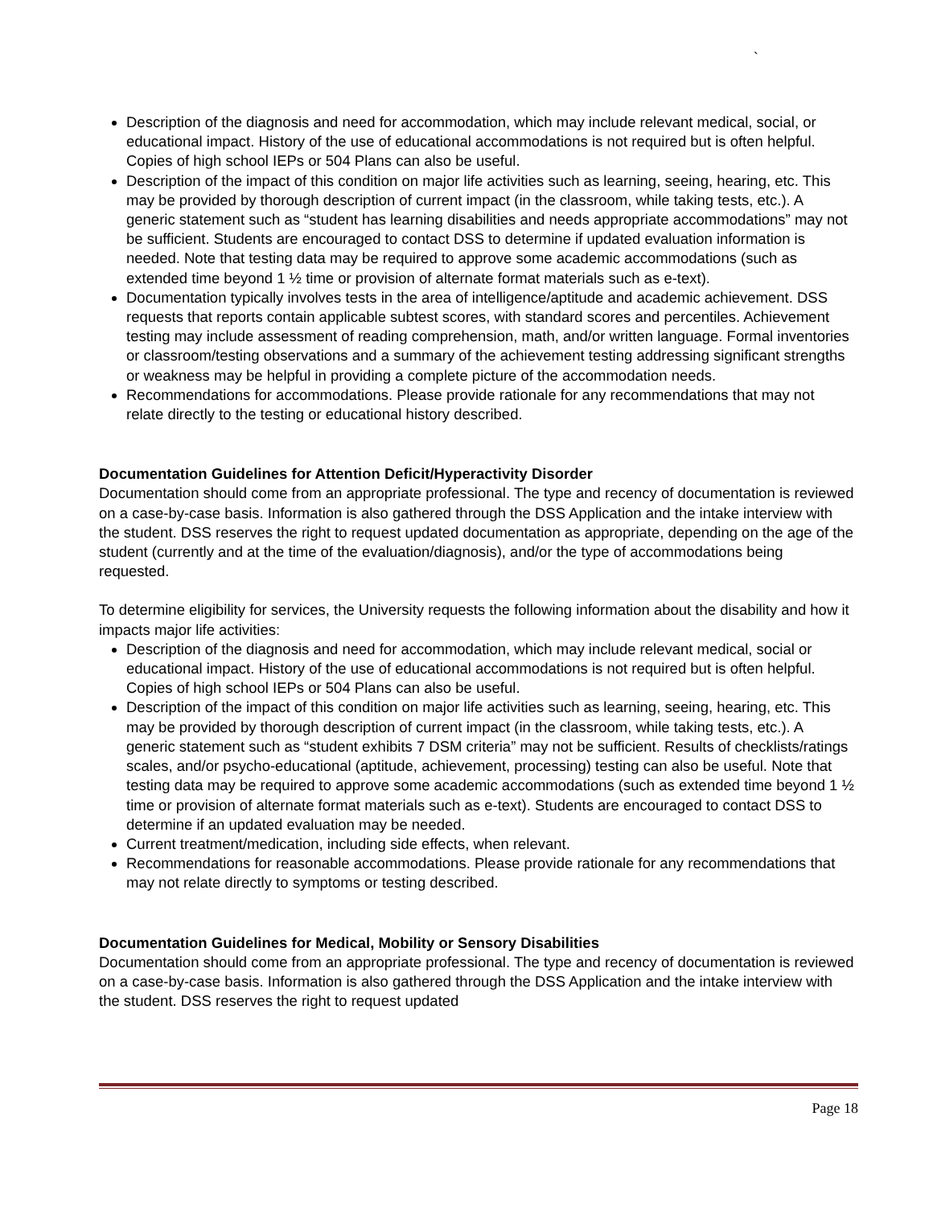`
Description of the diagnosis and need for accommodation, which may include relevant medical, social, or educational impact. History of the use of educational accommodations is not required but is often helpful. Copies of high school IEPs or 504 Plans can also be useful.
Description of the impact of this condition on major life activities such as learning, seeing, hearing, etc. This may be provided by thorough description of current impact (in the classroom, while taking tests, etc.). A generic statement such as “student has learning disabilities and needs appropriate accommodations” may not be sufficient. Students are encouraged to contact DSS to determine if updated evaluation information is needed. Note that testing data may be required to approve some academic accommodations (such as extended time beyond 1 ½ time or provision of alternate format materials such as e-text).
Documentation typically involves tests in the area of intelligence/aptitude and academic achievement. DSS requests that reports contain applicable subtest scores, with standard scores and percentiles. Achievement testing may include assessment of reading comprehension, math, and/or written language. Formal inventories or classroom/testing observations and a summary of the achievement testing addressing significant strengths or weakness may be helpful in providing a complete picture of the accommodation needs.
Recommendations for accommodations. Please provide rationale for any recommendations that may not relate directly to the testing or educational history described.
Documentation Guidelines for Attention Deficit/Hyperactivity Disorder
Documentation should come from an appropriate professional. The type and recency of documentation is reviewed on a case-by-case basis. Information is also gathered through the DSS Application and the intake interview with the student. DSS reserves the right to request updated documentation as appropriate, depending on the age of the student (currently and at the time of the evaluation/diagnosis), and/or the type of accommodations being requested.
To determine eligibility for services, the University requests the following information about the disability and how it impacts major life activities:
Description of the diagnosis and need for accommodation, which may include relevant medical, social or educational impact. History of the use of educational accommodations is not required but is often helpful. Copies of high school IEPs or 504 Plans can also be useful.
Description of the impact of this condition on major life activities such as learning, seeing, hearing, etc. This may be provided by thorough description of current impact (in the classroom, while taking tests, etc.). A generic statement such as “student exhibits 7 DSM criteria” may not be sufficient. Results of checklists/ratings scales, and/or psycho-educational (aptitude, achievement, processing) testing can also be useful. Note that testing data may be required to approve some academic accommodations (such as extended time beyond 1 ½ time or provision of alternate format materials such as e-text). Students are encouraged to contact DSS to determine if an updated evaluation may be needed.
Current treatment/medication, including side effects, when relevant.
Recommendations for reasonable accommodations. Please provide rationale for any recommendations that may not relate directly to symptoms or testing described.
Documentation Guidelines for Medical, Mobility or Sensory Disabilities
Documentation should come from an appropriate professional. The type and recency of documentation is reviewed on a case-by-case basis. Information is also gathered through the DSS Application and the intake interview with the student. DSS reserves the right to request updated
Page 18